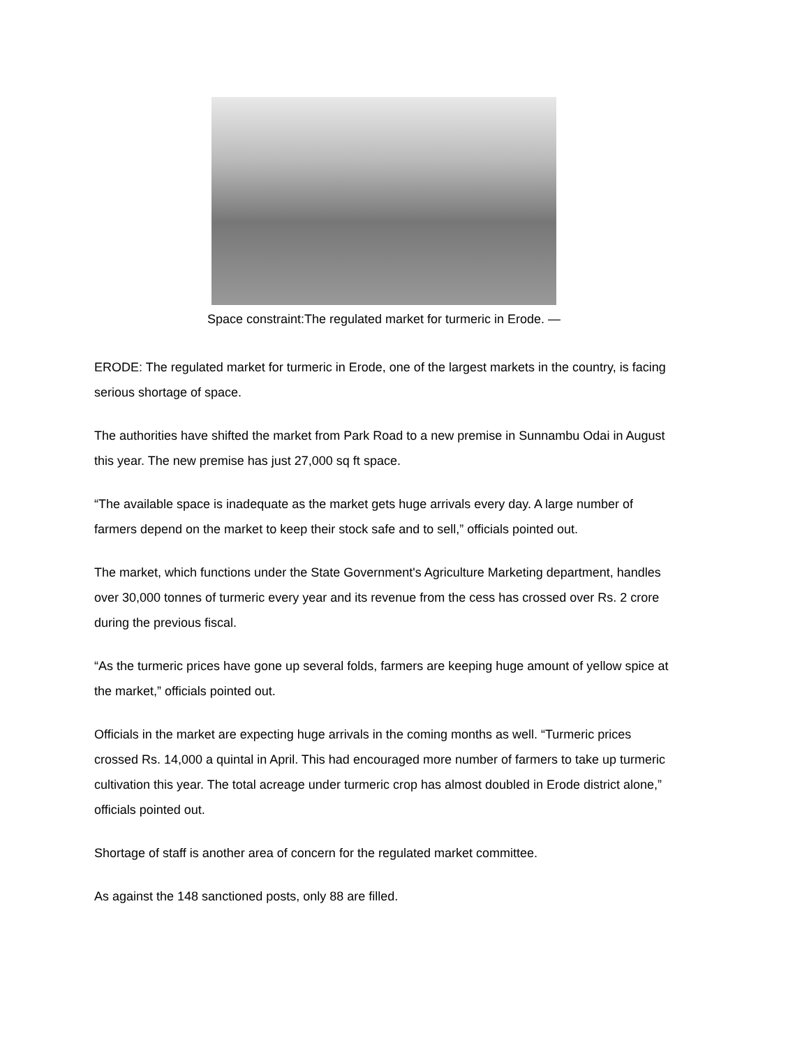Space constraint:The regulated market for turmeric in Erode. —
ERODE: The regulated market for turmeric in Erode, one of the largest markets in the country, is facing serious shortage of space.
The authorities have shifted the market from Park Road to a new premise in Sunnambu Odai in August this year. The new premise has just 27,000 sq ft space.
“The available space is inadequate as the market gets huge arrivals every day. A large number of farmers depend on the market to keep their stock safe and to sell,” officials pointed out.
The market, which functions under the State Government's Agriculture Marketing department, handles over 30,000 tonnes of turmeric every year and its revenue from the cess has crossed over Rs. 2 crore during the previous fiscal.
“As the turmeric prices have gone up several folds, farmers are keeping huge amount of yellow spice at the market,” officials pointed out.
Officials in the market are expecting huge arrivals in the coming months as well. “Turmeric prices crossed Rs. 14,000 a quintal in April. This had encouraged more number of farmers to take up turmeric cultivation this year. The total acreage under turmeric crop has almost doubled in Erode district alone,” officials pointed out.
Shortage of staff is another area of concern for the regulated market committee.
As against the 148 sanctioned posts, only 88 are filled.